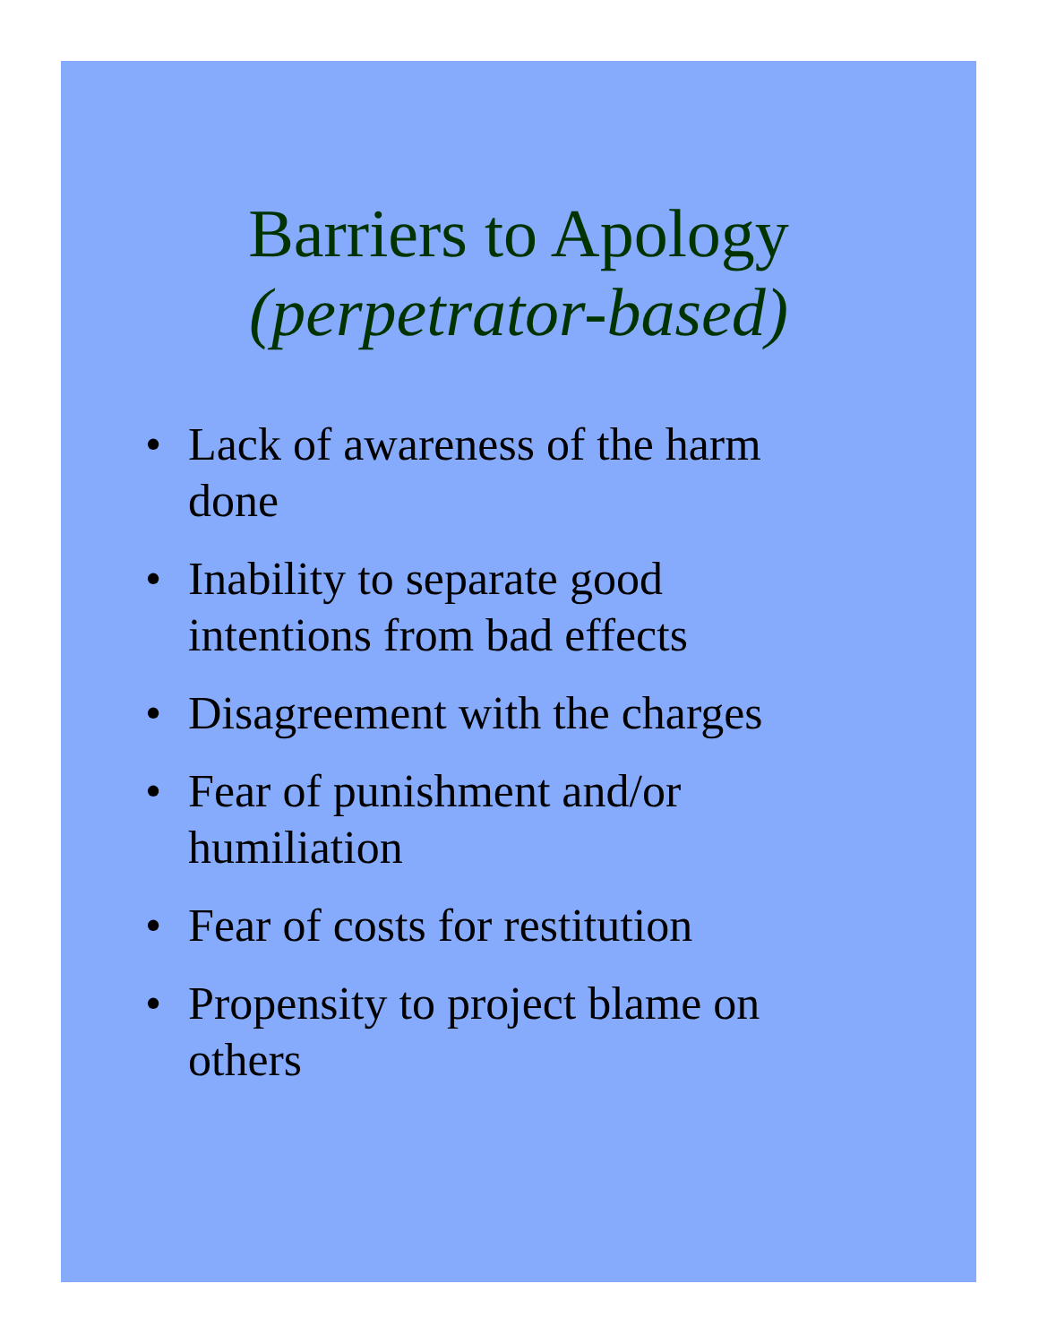Barriers to Apology
(perpetrator-based)
• Lack of awareness of the harm
done
• Inability to separate good
intentions from bad effects
• Disagreement with the charges
• Fear of punishment and/or
humiliation
• Fear of costs for restitution
• Propensity to project blame on
others